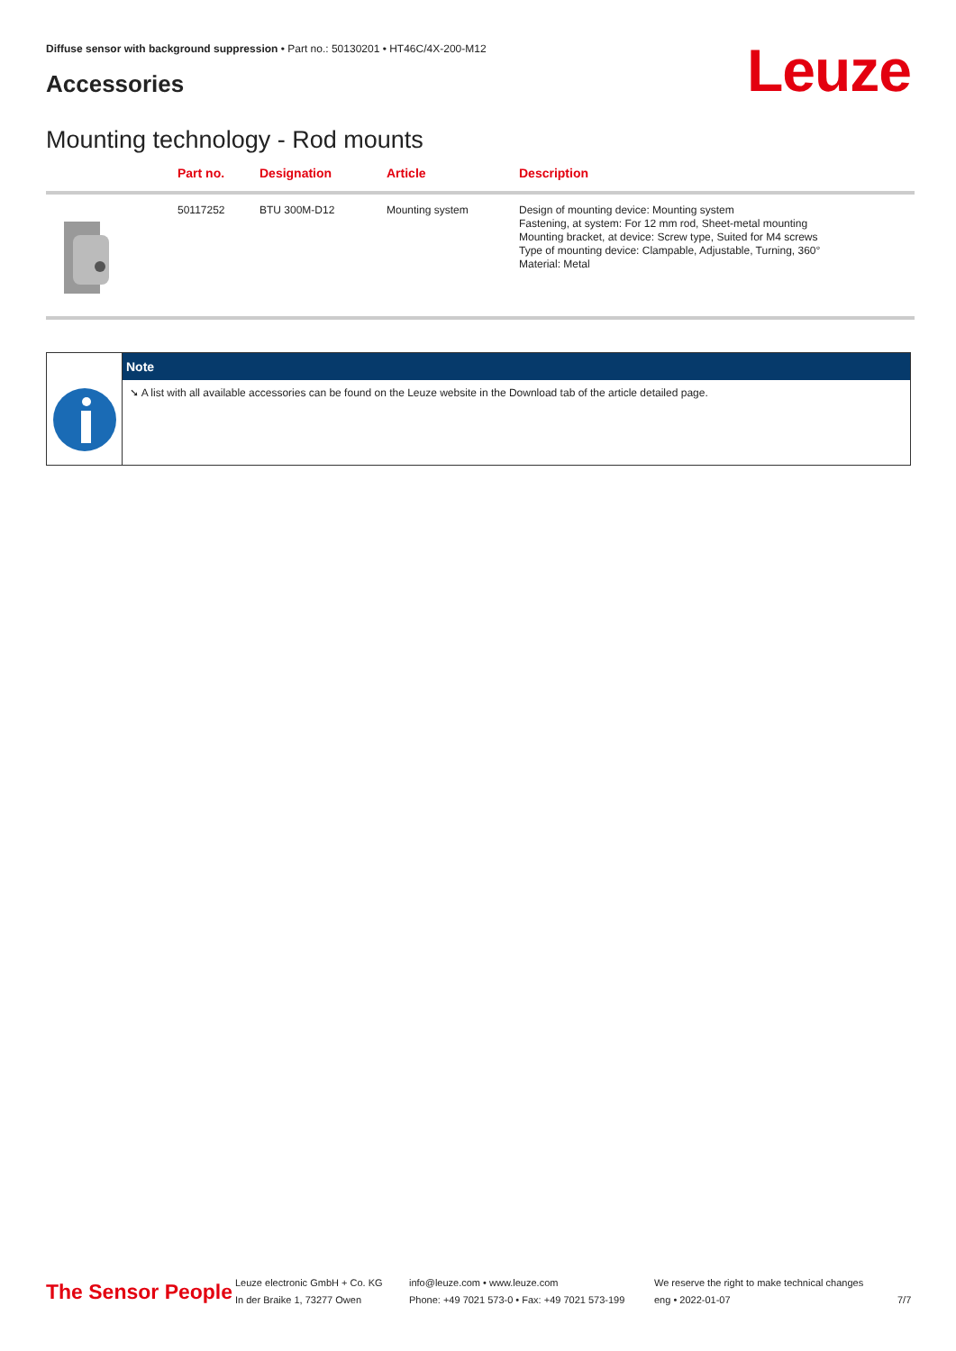Diffuse sensor with background suppression • Part no.: 50130201 • HT46C/4X-200-M12
Accessories Leuze
Mounting technology - Rod mounts
| | Part no. | Designation | Article | Description |
| --- | --- | --- | --- | --- |
| | 50117252 | BTU 300M-D12 | Mounting system | Design of mounting device: Mounting system Fastening, at system: For 12 mm rod, Sheet-metal mounting Mounting bracket, at device: Screw type, Suited for M4 screws Type of mounting device: Clampable, Adjustable, Turning, 360° Material: Metal |
Note
➘ A list with all available accessories can be found on the Leuze website in the Download tab of the article detailed page.
The Sensor People
Leuze electronic GmbH + Co. KG
In der Braike 1, 73277 Owen
info@leuze.com • www.leuze.com
Phone: +49 7021 573-0 • Fax: +49 7021 573-199
We reserve the right to make technical changes
eng • 2022-01-07
7/7